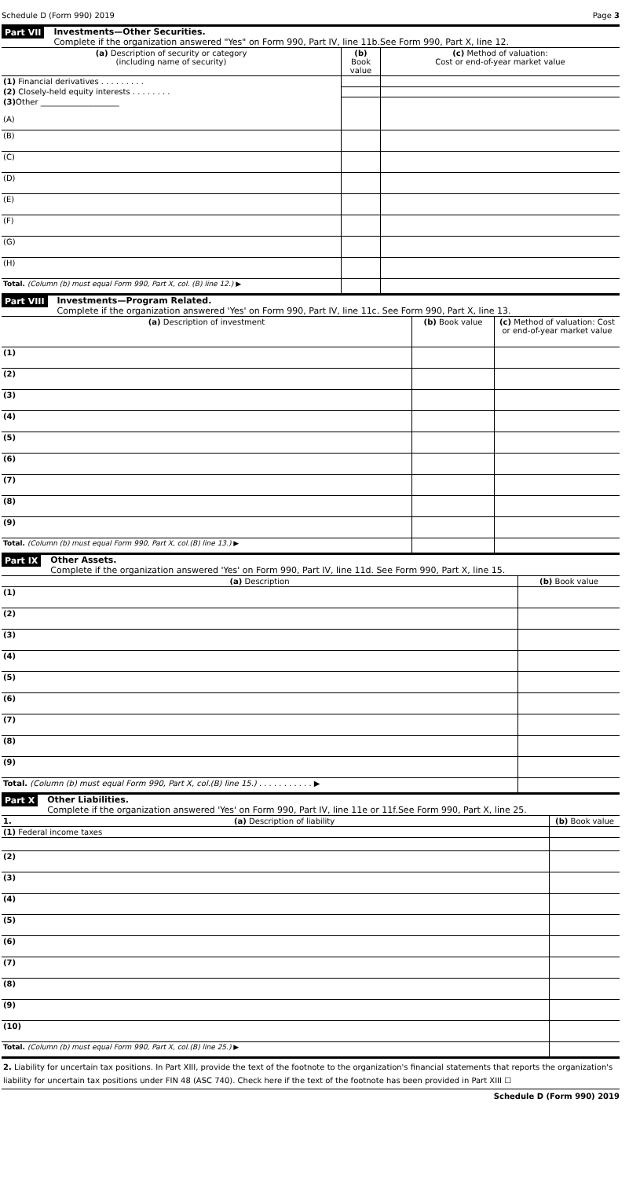Schedule D (Form 990) 2019 Page 3
Part VII
Investments—Other Securities.
Complete if the organization answered "Yes" on Form 990, Part IV, line 11b.See Form 990, Part X, line 12.
| (a) Description of security or category (including name of security) | (b) Book value | (c) Method of valuation: Cost or end-of-year market value |
| --- | --- | --- |
| (1) Financial derivatives . . . . . . . . . | | |
| (2) Closely-held equity interests . . . . . . . . | | |
| (3) Other ____________________ (A) | | |
| (B) | | |
| (C) | | |
| (D) | | |
| (E) | | |
| (F) | | |
| (G) | | |
| (H) | | |
| Total. (Column (b) must equal Form 990, Part X, col. (B) line 12.) ▶ | | |
Part VIII
Investments—Program Related.
Complete if the organization answered 'Yes' on Form 990, Part IV, line 11c. See Form 990, Part X, line 13.
| (a) Description of investment | (b) Book value | (c) Method of valuation: Cost or end-of-year market value |
| --- | --- | --- |
| (1) | | |
| (2) | | |
| (3) | | |
| (4) | | |
| (5) | | |
| (6) | | |
| (7) | | |
| (8) | | |
| (9) | | |
| Total. (Column (b) must equal Form 990, Part X, col.(B) line 13.) ▶ | | |
Part IX
Other Assets.
Complete if the organization answered 'Yes' on Form 990, Part IV, line 11d. See Form 990, Part X, line 15.
| (a) Description | (b) Book value |
| --- | --- |
| (1) | |
| (2) | |
| (3) | |
| (4) | |
| (5) | |
| (6) | |
| (7) | |
| (8) | |
| (9) | |
| Total. (Column (b) must equal Form 990, Part X, col.(B) line 15.) . . . . . . . . . . . ▶ | |
Part X
Other Liabilities.
Complete if the organization answered 'Yes' on Form 990, Part IV, line 11e or 11f.See Form 990, Part X, line 25.
| 1. (a) Description of liability | (b) Book value |
| --- | --- |
| (1) Federal income taxes | |
| (2) | |
| (3) | |
| (4) | |
| (5) | |
| (6) | |
| (7) | |
| (8) | |
| (9) | |
| (10) | |
| Total. (Column (b) must equal Form 990, Part X, col.(B) line 25.) ▶ | |
2. Liability for uncertain tax positions. In Part XIII, provide the text of the footnote to the organization's financial statements that reports the organization's liability for uncertain tax positions under FIN 48 (ASC 740). Check here if the text of the footnote has been provided in Part XIII ☐
Schedule D (Form 990) 2019